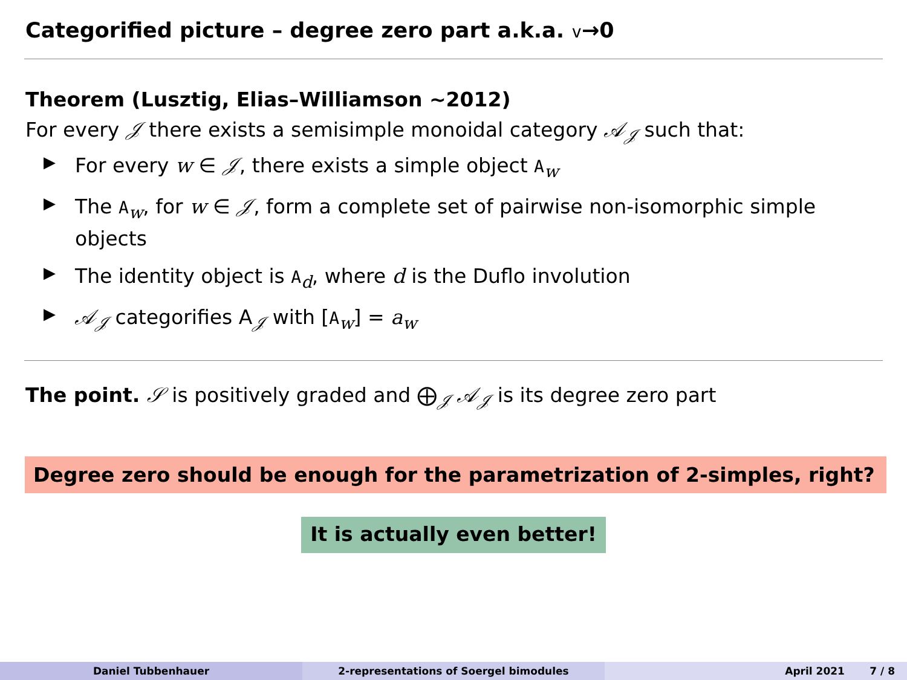Categorified picture – degree zero part a.k.a. v→0
Theorem (Lusztig, Elias–Williamson ∼2012)
For every 𝒥 there exists a semisimple monoidal category 𝒜<sub>𝒥</sub> such that:
▶ For every w ∈ 𝒥, there exists a simple object A<sub>w</sub>
▶ The A<sub>w</sub>, for w ∈ 𝒥, form a complete set of pairwise non-isomorphic simple objects
▶ The identity object is A<sub>d</sub>, where d is the Duflo involution
▶ 𝒜<sub>𝒥</sub> categorifies A<sub>𝒥</sub> with [A<sub>w</sub>] = a<sub>w</sub>
The point. 𝒮 is positively graded and ⨁<sub>𝒥</sub> 𝒜<sub>𝒥</sub> is its degree zero part
Degree zero should be enough for the parametrization of 2-simples, right?
It is actually even better!
Daniel Tubbenhauer 2-representations of Soergel bimodules April 2021 7 / 8